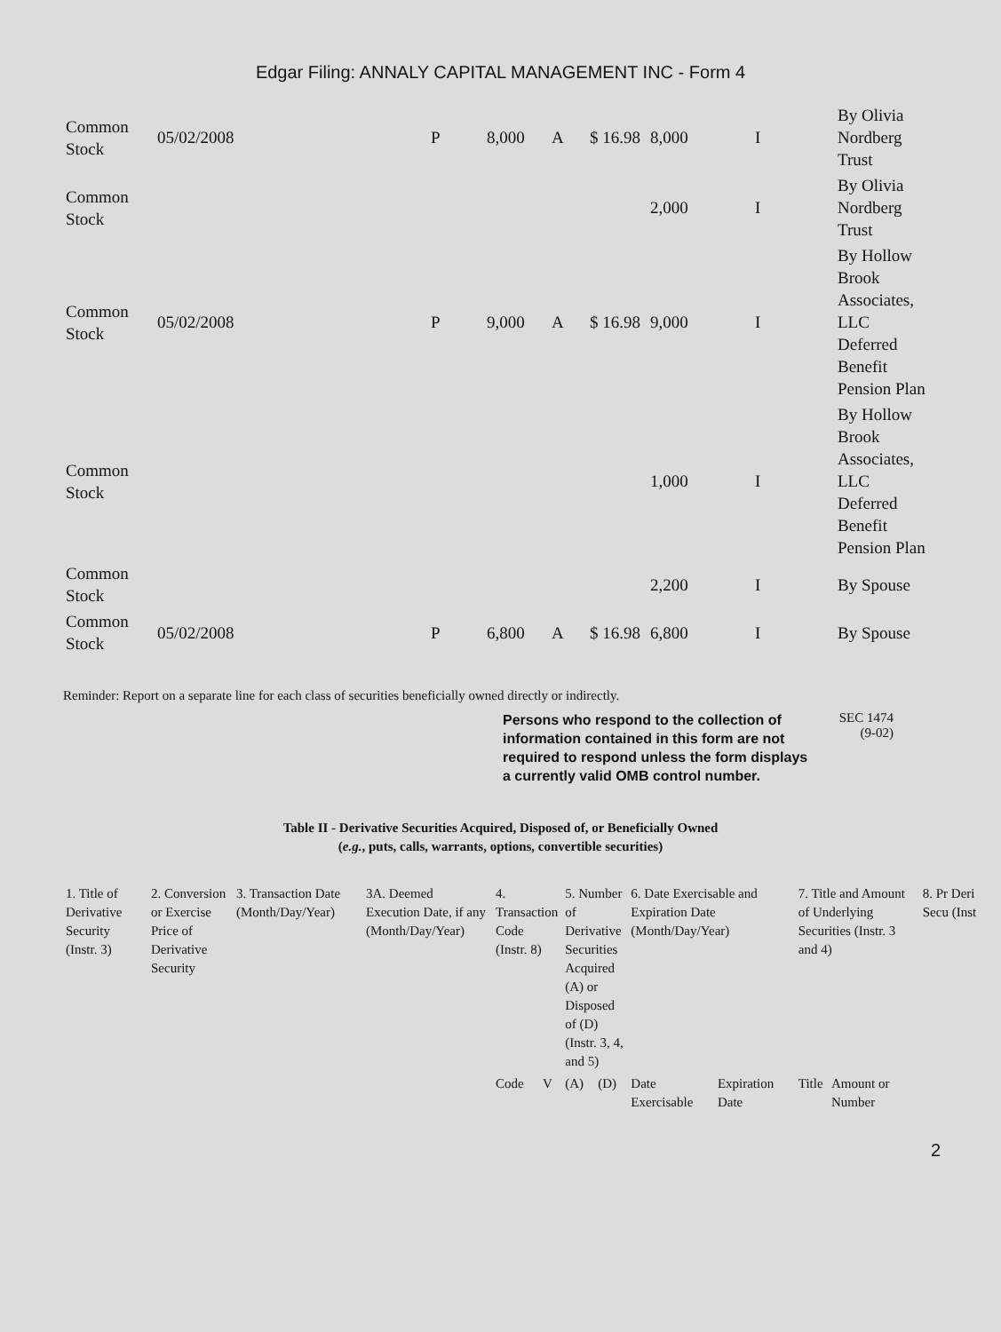Edgar Filing: ANNALY CAPITAL MANAGEMENT INC - Form 4
| Common Stock | 05/02/2008 | P | 8,000 | A | $ 16.98 | 8,000 | I | By Olivia Nordberg Trust |
| Common Stock | | | | | | 2,000 | I | By Olivia Nordberg Trust |
| Common Stock | 05/02/2008 | P | 9,000 | A | $ 16.98 | 9,000 | I | By Hollow Brook Associates, LLC Deferred Benefit Pension Plan |
| Common Stock | | | | | | 1,000 | I | By Hollow Brook Associates, LLC Deferred Benefit Pension Plan |
| Common Stock | | | | | | 2,200 | I | By Spouse |
| Common Stock | 05/02/2008 | P | 6,800 | A | $ 16.98 | 6,800 | I | By Spouse |
Reminder: Report on a separate line for each class of securities beneficially owned directly or indirectly.
Persons who respond to the collection of information contained in this form are not required to respond unless the form displays a currently valid OMB control number.
SEC 1474
(9-02)
Table II - Derivative Securities Acquired, Disposed of, or Beneficially Owned
(e.g., puts, calls, warrants, options, convertible securities)
| 1. Title of Derivative Security (Instr. 3) | 2. Conversion or Exercise Price of Derivative Security | 3. Transaction Date (Month/Day/Year) | 3A. Deemed Execution Date, if any (Month/Day/Year) | 4. Transaction Code (Instr. 8) | | 5. Number of Derivative Securities Acquired (A) or Disposed of (D) (Instr. 3, 4, and 5) | | 6. Date Exercisable and Expiration Date (Month/Day/Year) | | 7. Title and Amount of Underlying Securities (Instr. 3 and 4) | | 8. Pr Deri Secu (Inst |
| --- | --- | --- | --- | --- | --- | --- | --- | --- | --- | --- | --- | --- |
| | | | | Code | V | (A) | (D) | Date Exercisable | Expiration Date | Title | Amount or Number | |
2